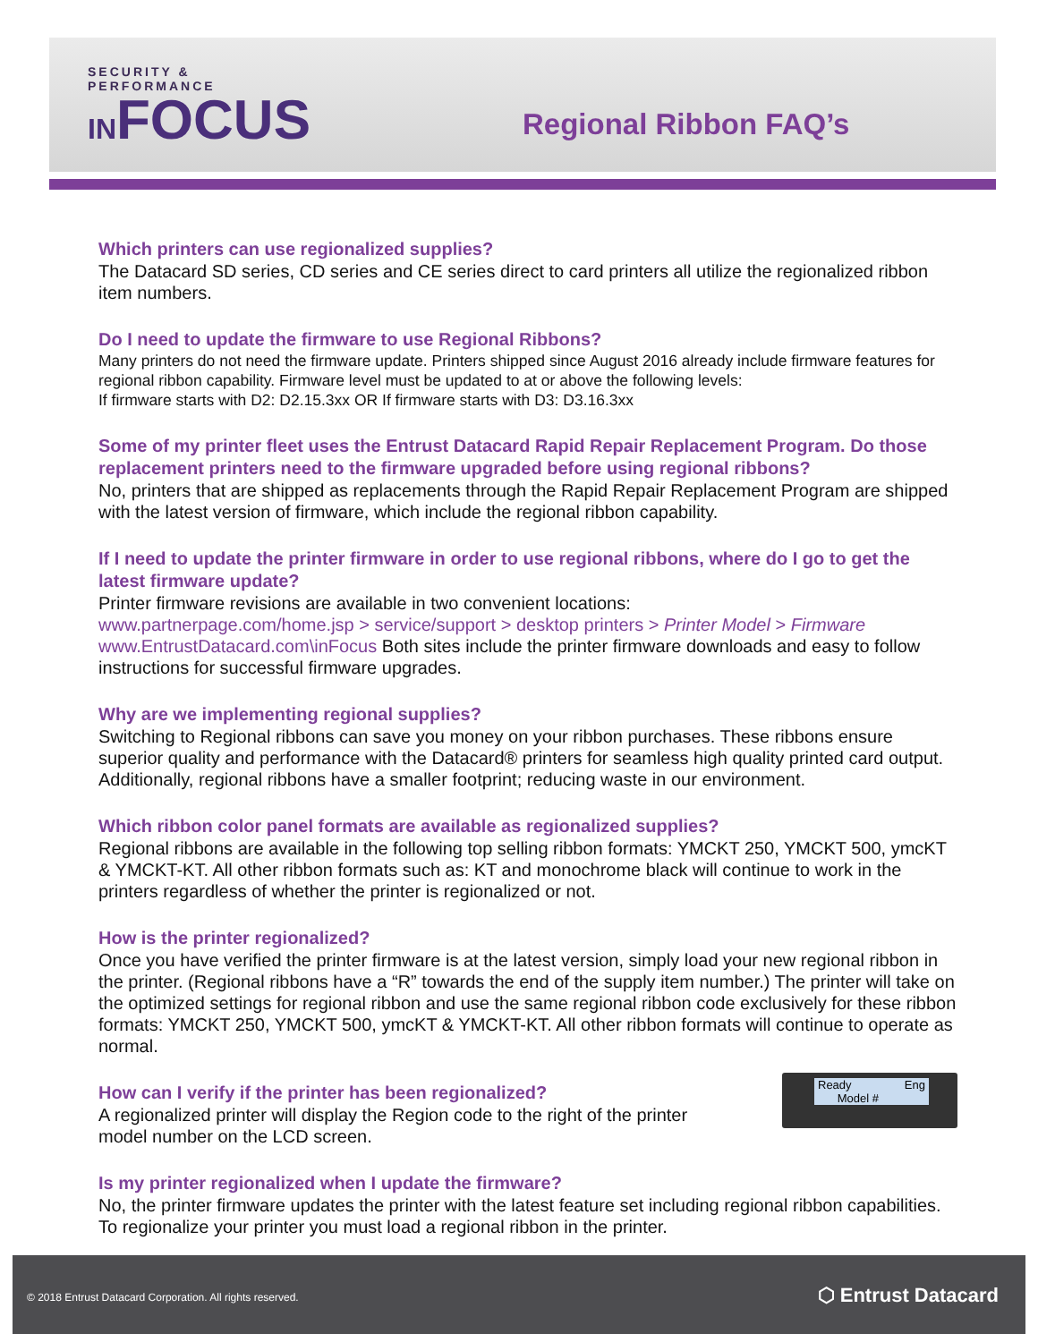SECURITY &
PERFORMANCE
INFOCUS
Regional Ribbon FAQ’s
Which printers can use regionalized supplies?
The Datacard SD series, CD series and CE series direct to card printers all utilize the regionalized ribbon item numbers.
Do I need to update the firmware to use Regional Ribbons?
Many printers do not need the firmware update. Printers shipped since August 2016 already include firmware features for regional ribbon capability. Firmware level must be updated to at or above the following levels:
If firmware starts with D2: D2.15.3xx OR If firmware starts with D3: D3.16.3xx
Some of my printer fleet uses the Entrust Datacard Rapid Repair Replacement Program. Do those replacement printers need to the firmware upgraded before using regional ribbons?
No, printers that are shipped as replacements through the Rapid Repair Replacement Program are shipped with the latest version of firmware, which include the regional ribbon capability.
If I need to update the printer firmware in order to use regional ribbons, where do I go to get the latest firmware update?
Printer firmware revisions are available in two convenient locations:
www.partnerpage.com/home.jsp > service/support > desktop printers > Printer Model > Firmware
www.EntrustDatacard.com\inFocus Both sites include the printer firmware downloads and easy to follow instructions for successful firmware upgrades.
Why are we implementing regional supplies?
Switching to Regional ribbons can save you money on your ribbon purchases. These ribbons ensure superior quality and performance with the Datacard® printers for seamless high quality printed card output. Additionally, regional ribbons have a smaller footprint; reducing waste in our environment.
Which ribbon color panel formats are available as regionalized supplies?
Regional ribbons are available in the following top selling ribbon formats: YMCKT 250, YMCKT 500, ymcKT & YMCKT-KT. All other ribbon formats such as: KT and monochrome black will continue to work in the printers regardless of whether the printer is regionalized or not.
How is the printer regionalized?
Once you have verified the printer firmware is at the latest version, simply load your new regional ribbon in the printer. (Regional ribbons have a “R” towards the end of the supply item number.) The printer will take on the optimized settings for regional ribbon and use the same regional ribbon code exclusively for these ribbon formats: YMCKT 250, YMCKT 500, ymcKT & YMCKT-KT. All other ribbon formats will continue to operate as normal.
Ready Eng
Model #
How can I verify if the printer has been regionalized?
A regionalized printer will display the Region code to the right of the printer
model number on the LCD screen.
Is my printer regionalized when I update the firmware?
No, the printer firmware updates the printer with the latest feature set including regional ribbon capabilities. To regionalize your printer you must load a regional ribbon in the printer.
© 2018 Entrust Datacard Corporation. All rights reserved.
⬡ Entrust Datacard